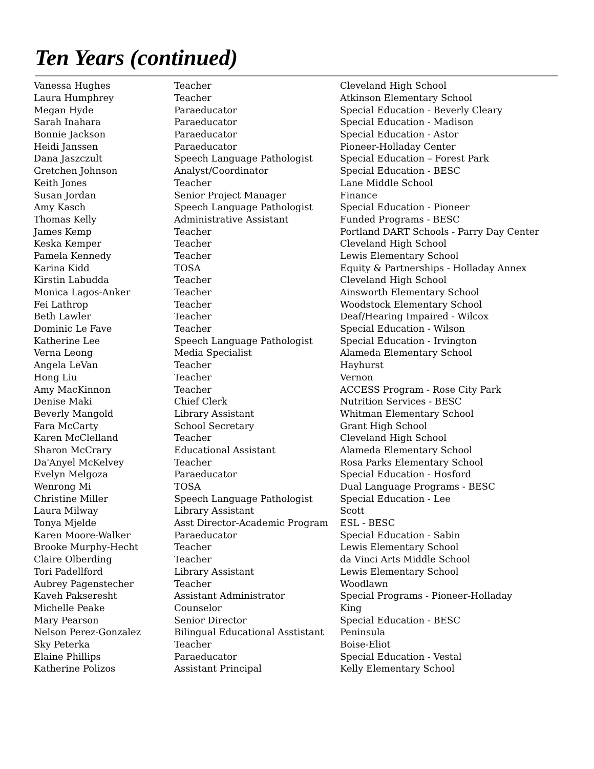Ten Years (continued)
| Vanessa Hughes | Teacher | Cleveland High School |
| Laura Humphrey | Teacher | Atkinson Elementary School |
| Megan Hyde | Paraeducator | Special Education - Beverly Cleary |
| Sarah Inahara | Paraeducator | Special Education - Madison |
| Bonnie Jackson | Paraeducator | Special Education - Astor |
| Heidi Janssen | Paraeducator | Pioneer-Holladay Center |
| Dana Jaszczult | Speech Language Pathologist | Special Education – Forest Park |
| Gretchen Johnson | Analyst/Coordinator | Special Education - BESC |
| Keith Jones | Teacher | Lane Middle School |
| Susan Jordan | Senior Project Manager | Finance |
| Amy Kasch | Speech Language Pathologist | Special Education - Pioneer |
| Thomas Kelly | Administrative Assistant | Funded Programs - BESC |
| James Kemp | Teacher | Portland DART Schools - Parry Day Center |
| Keska Kemper | Teacher | Cleveland High School |
| Pamela Kennedy | Teacher | Lewis Elementary School |
| Karina Kidd | TOSA | Equity & Partnerships - Holladay Annex |
| Kirstin Labudda | Teacher | Cleveland High School |
| Monica Lagos-Anker | Teacher | Ainsworth Elementary School |
| Fei Lathrop | Teacher | Woodstock Elementary School |
| Beth Lawler | Teacher | Deaf/Hearing Impaired - Wilcox |
| Dominic Le Fave | Teacher | Special Education - Wilson |
| Katherine Lee | Speech Language Pathologist | Special Education - Irvington |
| Verna Leong | Media Specialist | Alameda Elementary School |
| Angela LeVan | Teacher | Hayhurst |
| Hong Liu | Teacher | Vernon |
| Amy MacKinnon | Teacher | ACCESS Program - Rose City Park |
| Denise Maki | Chief Clerk | Nutrition Services - BESC |
| Beverly Mangold | Library Assistant | Whitman Elementary School |
| Fara McCarty | School Secretary | Grant High School |
| Karen McClelland | Teacher | Cleveland High School |
| Sharon McCrary | Educational Assistant | Alameda Elementary School |
| Da'Anyel McKelvey | Teacher | Rosa Parks Elementary School |
| Evelyn Melgoza | Paraeducator | Special Education - Hosford |
| Wenrong Mi | TOSA | Dual Language Programs - BESC |
| Christine Miller | Speech Language Pathologist | Special Education - Lee |
| Laura Milway | Library Assistant | Scott |
| Tonya Mjelde | Asst Director-Academic Program | ESL - BESC |
| Karen Moore-Walker | Paraeducator | Special Education - Sabin |
| Brooke Murphy-Hecht | Teacher | Lewis Elementary School |
| Claire Olberding | Teacher | da Vinci Arts Middle School |
| Tori Padellford | Library Assistant | Lewis Elementary School |
| Aubrey Pagenstecher | Teacher | Woodlawn |
| Kaveh Pakseresht | Assistant Administrator | Special Programs - Pioneer-Holladay |
| Michelle Peake | Counselor | King |
| Mary Pearson | Senior Director | Special Education - BESC |
| Nelson Perez-Gonzalez | Bilingual Educational Asstistant | Peninsula |
| Sky Peterka | Teacher | Boise-Eliot |
| Elaine Phillips | Paraeducator | Special Education - Vestal |
| Katherine Polizos | Assistant Principal | Kelly Elementary School |